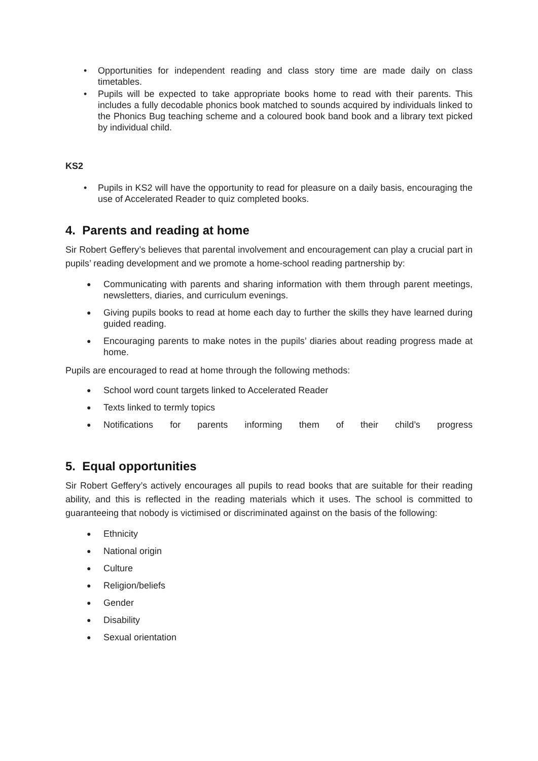• Opportunities for independent reading and class story time are made daily on class timetables.
• Pupils will be expected to take appropriate books home to read with their parents. This includes a fully decodable phonics book matched to sounds acquired by individuals linked to the Phonics Bug teaching scheme and a coloured book band book and a library text picked by individual child.
KS2
• Pupils in KS2 will have the opportunity to read for pleasure on a daily basis, encouraging the use of Accelerated Reader to quiz completed books.
4. Parents and reading at home
Sir Robert Geffery’s believes that parental involvement and encouragement can play a crucial part in pupils’ reading development and we promote a home-school reading partnership by:
● Communicating with parents and sharing information with them through parent meetings, newsletters, diaries, and curriculum evenings.
● Giving pupils books to read at home each day to further the skills they have learned during guided reading.
● Encouraging parents to make notes in the pupils’ diaries about reading progress made at home.
Pupils are encouraged to read at home through the following methods:
● School word count targets linked to Accelerated Reader
● Texts linked to termly topics
● Notifications for parents informing them of their child’s progress
5. Equal opportunities
Sir Robert Geffery’s actively encourages all pupils to read books that are suitable for their reading ability, and this is reflected in the reading materials which it uses. The school is committed to guaranteeing that nobody is victimised or discriminated against on the basis of the following:
● Ethnicity
● National origin
● Culture
● Religion/beliefs
● Gender
● Disability
● Sexual orientation